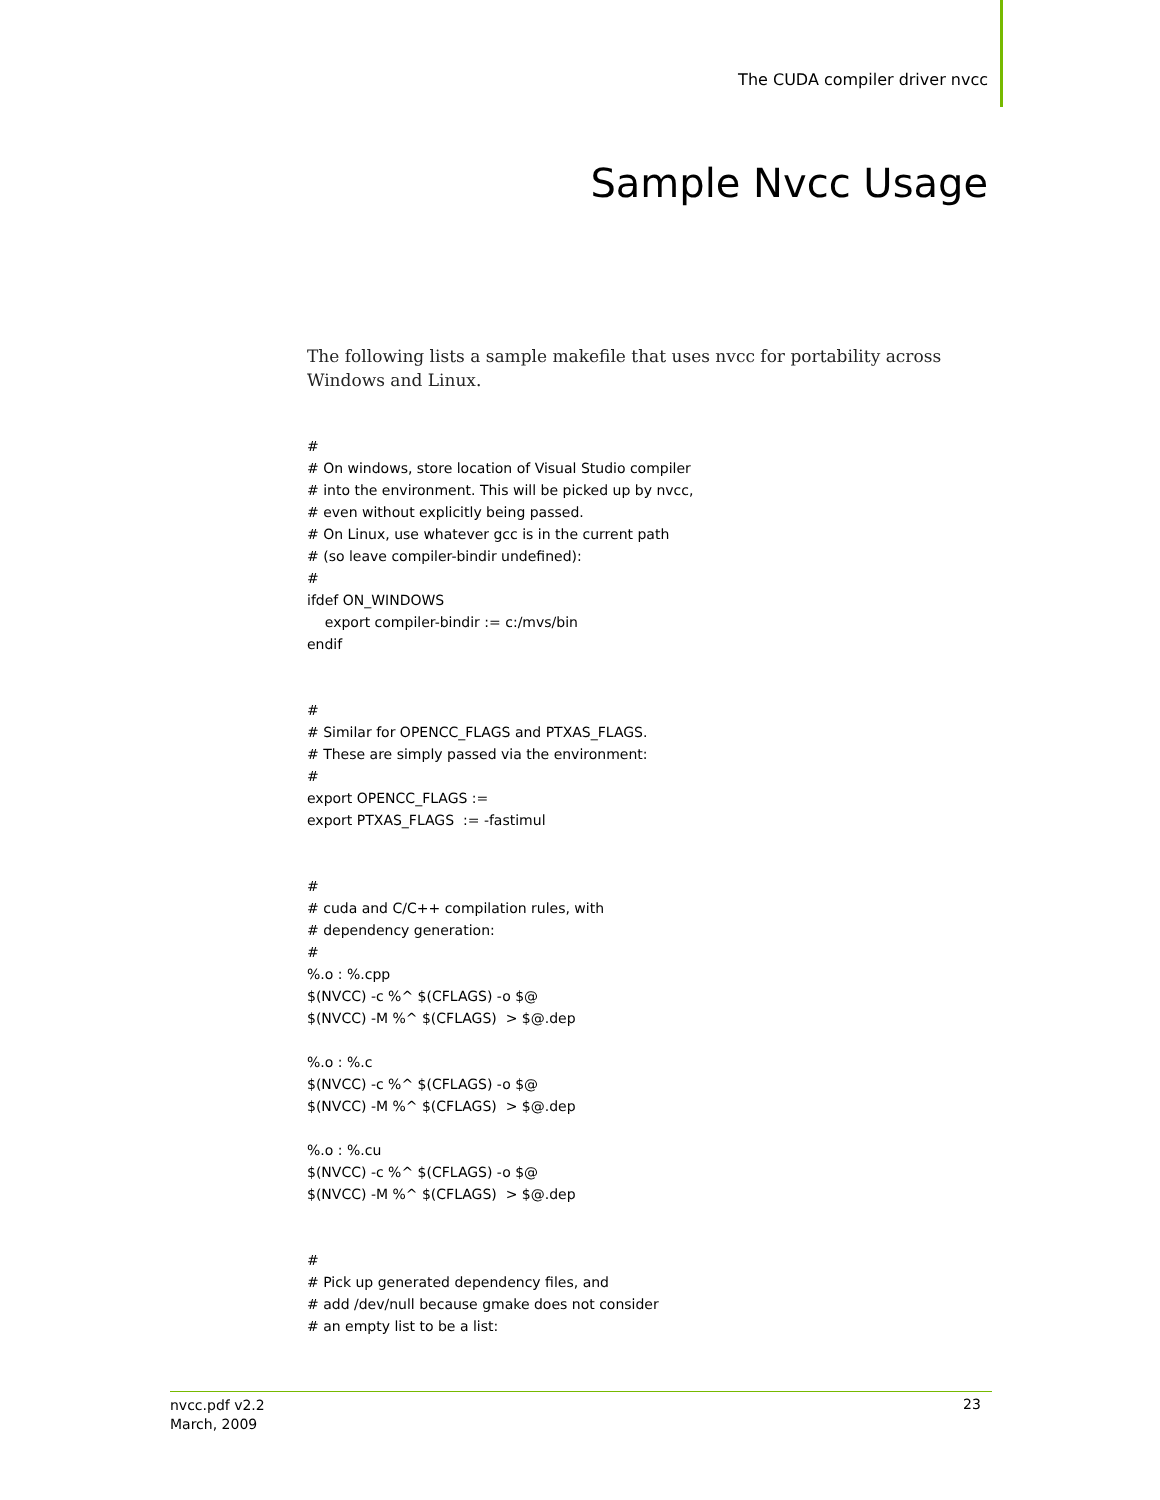The CUDA compiler driver nvcc
Sample Nvcc Usage
The following lists a sample makefile that uses nvcc for portability across Windows and Linux.
#
# On windows, store location of Visual Studio compiler
# into the environment. This will be picked up by nvcc,
# even without explicitly being passed.
# On Linux, use whatever gcc is in the current path
# (so leave compiler-bindir undefined):
#
ifdef ON_WINDOWS
    export compiler-bindir := c:/mvs/bin
endif


#
# Similar for OPENCC_FLAGS and PTXAS_FLAGS.
# These are simply passed via the environment:
#
export OPENCC_FLAGS :=
export PTXAS_FLAGS  := -fastimul


#
# cuda and C/C++ compilation rules, with
# dependency generation:
#
%.o : %.cpp
$(NVCC) -c %^ $(CFLAGS) -o $@
$(NVCC) -M %^ $(CFLAGS)  > $@.dep

%.o : %.c
$(NVCC) -c %^ $(CFLAGS) -o $@
$(NVCC) -M %^ $(CFLAGS)  > $@.dep

%.o : %.cu
$(NVCC) -c %^ $(CFLAGS) -o $@
$(NVCC) -M %^ $(CFLAGS)  > $@.dep


#
# Pick up generated dependency files, and
# add /dev/null because gmake does not consider
# an empty list to be a list:
nvcc.pdf v2.2
March, 2009
23